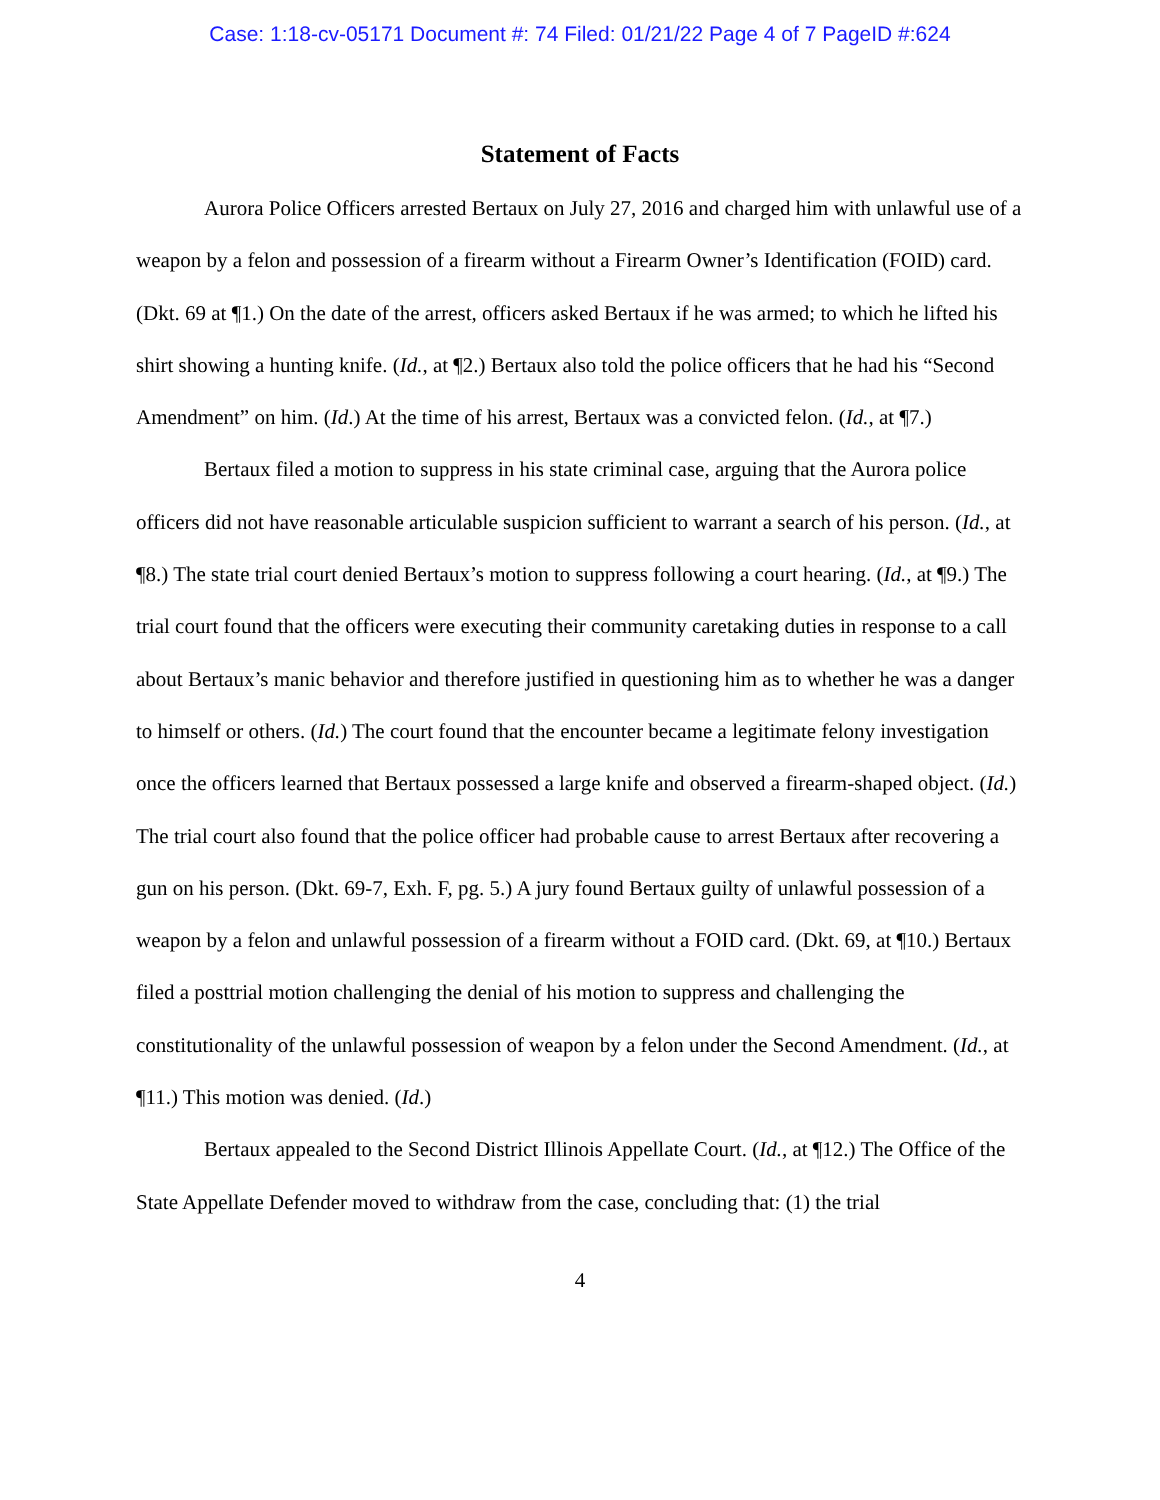Case: 1:18-cv-05171 Document #: 74 Filed: 01/21/22 Page 4 of 7 PageID #:624
Statement of Facts
Aurora Police Officers arrested Bertaux on July 27, 2016 and charged him with unlawful use of a weapon by a felon and possession of a firearm without a Firearm Owner’s Identification (FOID) card. (Dkt. 69 at ¶1.) On the date of the arrest, officers asked Bertaux if he was armed; to which he lifted his shirt showing a hunting knife. (Id., at ¶2.) Bertaux also told the police officers that he had his “Second Amendment” on him. (Id.) At the time of his arrest, Bertaux was a convicted felon. (Id., at ¶7.)
Bertaux filed a motion to suppress in his state criminal case, arguing that the Aurora police officers did not have reasonable articulable suspicion sufficient to warrant a search of his person. (Id., at ¶8.) The state trial court denied Bertaux’s motion to suppress following a court hearing. (Id., at ¶9.) The trial court found that the officers were executing their community caretaking duties in response to a call about Bertaux’s manic behavior and therefore justified in questioning him as to whether he was a danger to himself or others. (Id.) The court found that the encounter became a legitimate felony investigation once the officers learned that Bertaux possessed a large knife and observed a firearm-shaped object. (Id.) The trial court also found that the police officer had probable cause to arrest Bertaux after recovering a gun on his person. (Dkt. 69-7, Exh. F, pg. 5.) A jury found Bertaux guilty of unlawful possession of a weapon by a felon and unlawful possession of a firearm without a FOID card. (Dkt. 69, at ¶10.) Bertaux filed a posttrial motion challenging the denial of his motion to suppress and challenging the constitutionality of the unlawful possession of weapon by a felon under the Second Amendment. (Id., at ¶11.) This motion was denied. (Id.)
Bertaux appealed to the Second District Illinois Appellate Court. (Id., at ¶12.) The Office of the State Appellate Defender moved to withdraw from the case, concluding that: (1) the trial
4